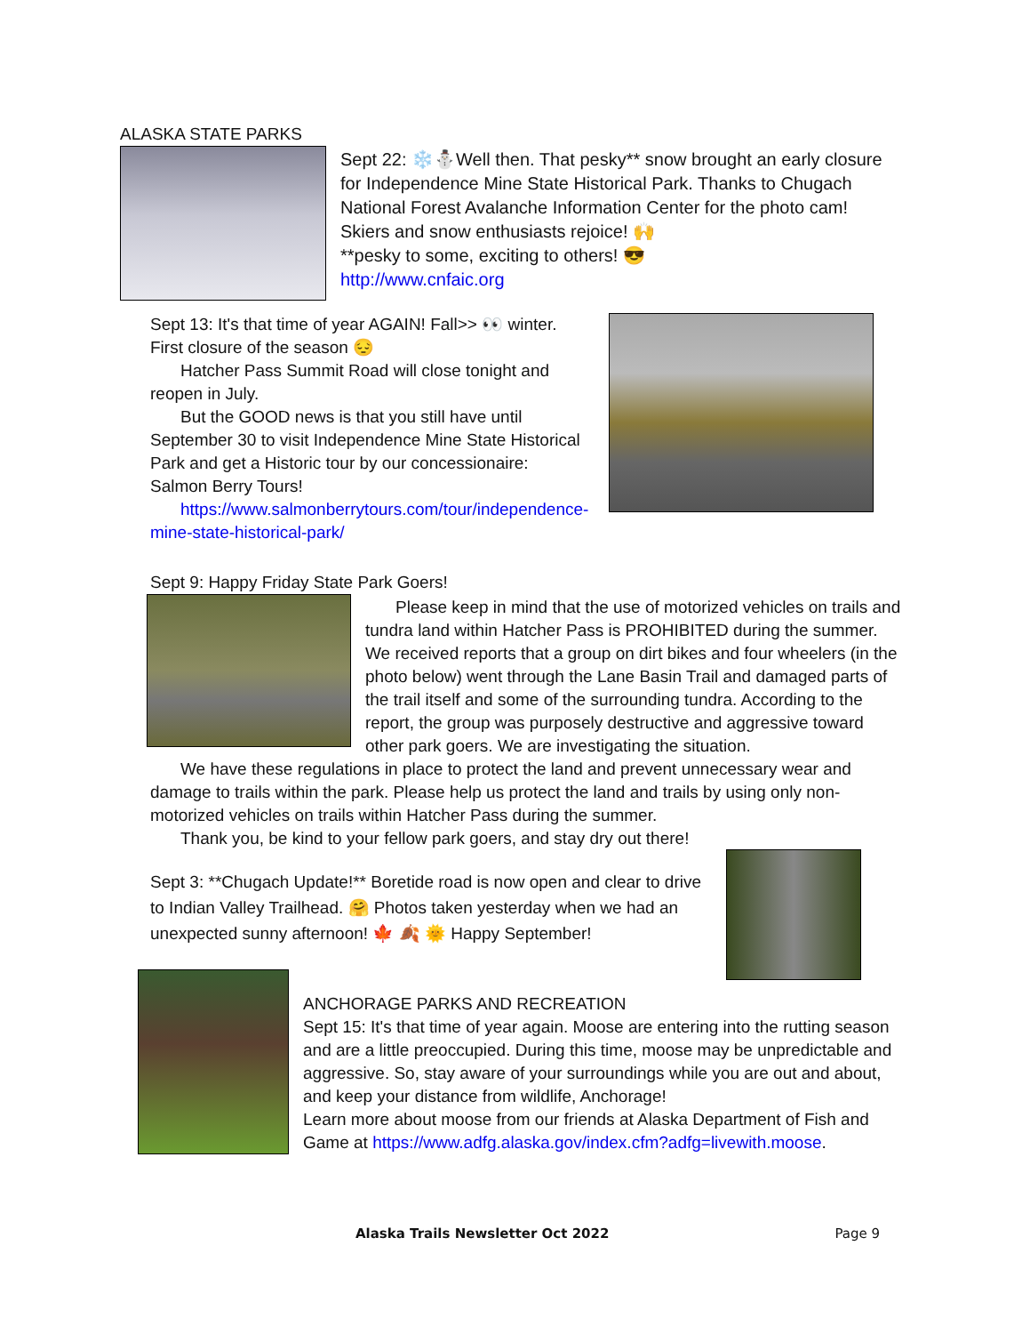ALASKA STATE PARKS
Sept 22: ❄️⛄Well then. That pesky** snow brought an early closure for Independence Mine State Historical Park. Thanks to Chugach National Forest Avalanche Information Center for the photo cam! Skiers and snow enthusiasts rejoice! 🙌
**pesky to some, exciting to others! 😎
http://www.cnfaic.org
Sept 13: It's that time of year AGAIN! Fall>> 👀 winter. First closure of the season 😔
Hatcher Pass Summit Road will close tonight and reopen in July.
But the GOOD news is that you still have until September 30 to visit Independence Mine State Historical Park and get a Historic tour by our concessionaire: Salmon Berry Tours!
https://www.salmonberrytours.com/tour/independence-mine-state-historical-park/
Sept 9: Happy Friday State Park Goers!
Please keep in mind that the use of motorized vehicles on trails and tundra land within Hatcher Pass is PROHIBITED during the summer. We received reports that a group on dirt bikes and four wheelers (in the photo below) went through the Lane Basin Trail and damaged parts of the trail itself and some of the surrounding tundra. According to the report, the group was purposely destructive and aggressive toward other park goers. We are investigating the situation.
We have these regulations in place to protect the land and prevent unnecessary wear and damage to trails within the park. Please help us protect the land and trails by using only non-motorized vehicles on trails within Hatcher Pass during the summer.
Thank you, be kind to your fellow park goers, and stay dry out there!
Sept 3: **Chugach Update!** Boretide road is now open and clear to drive to Indian Valley Trailhead. 🤗 Photos taken yesterday when we had an unexpected sunny afternoon! 🍁 🍂 🌞 Happy September!
ANCHORAGE PARKS AND RECREATION
Sept 15: It's that time of year again. Moose are entering into the rutting season and are a little preoccupied. During this time, moose may be unpredictable and aggressive. So, stay aware of your surroundings while you are out and about, and keep your distance from wildlife, Anchorage!
Learn more about moose from our friends at Alaska Department of Fish and Game at https://www.adfg.alaska.gov/index.cfm?adfg=livewith.moose.
Alaska Trails Newsletter Oct 2022 Page 9